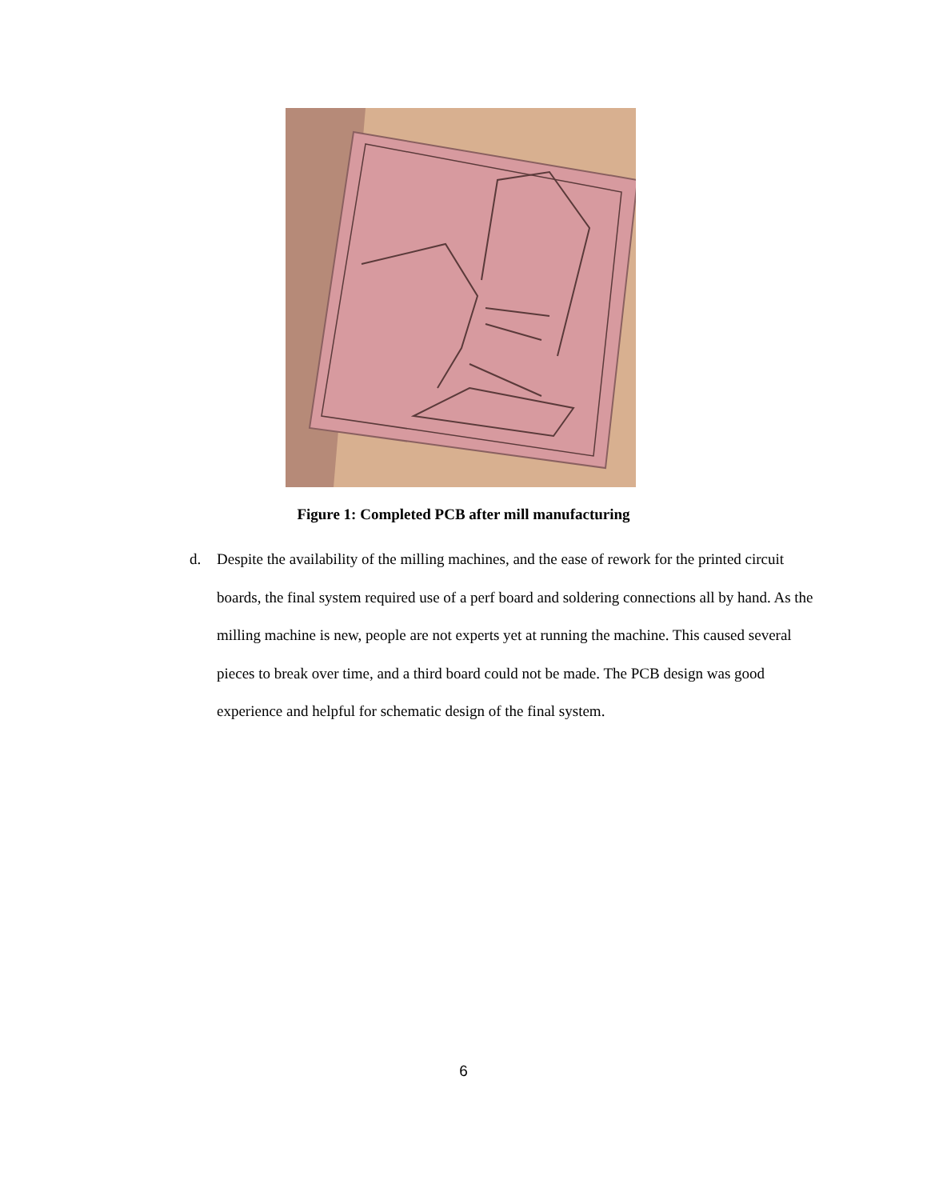Figure 1: Completed PCB after mill manufacturing
d. Despite the availability of the milling machines, and the ease of rework for the printed circuit boards, the final system required use of a perf board and soldering connections all by hand. As the milling machine is new, people are not experts yet at running the machine. This caused several pieces to break over time, and a third board could not be made. The PCB design was good experience and helpful for schematic design of the final system.
6